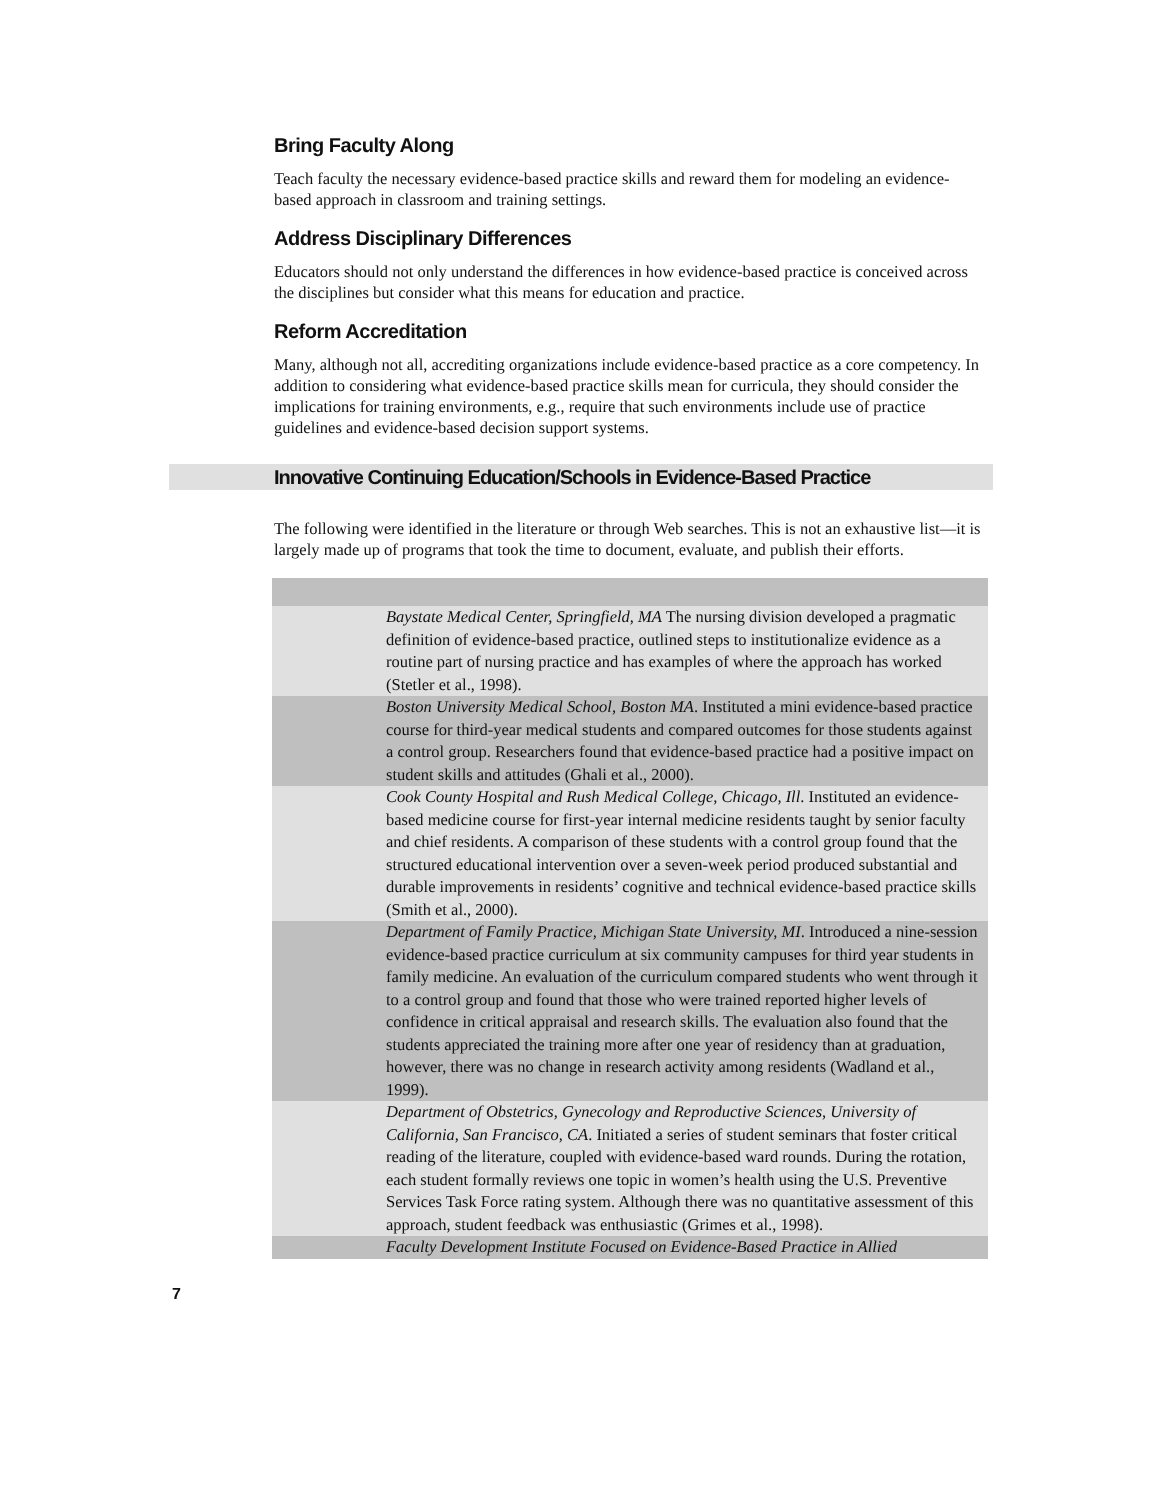Bring Faculty Along
Teach faculty the necessary evidence-based practice skills and reward them for modeling an evidence-based approach in classroom and training settings.
Address Disciplinary Differences
Educators should not only understand the differences in how evidence-based practice is conceived across the disciplines but consider what this means for education and practice.
Reform Accreditation
Many, although not all, accrediting organizations include evidence-based practice as a core competency. In addition to considering what evidence-based practice skills mean for curricula, they should consider the implications for training environments, e.g., require that such environments include use of practice guidelines and evidence-based decision support systems.
Innovative Continuing Education/Schools in Evidence-Based Practice
The following were identified in the literature or through Web searches. This is not an exhaustive list—it is largely made up of programs that took the time to document, evaluate, and publish their efforts.
| Baystate Medical Center, Springfield, MA The nursing division developed a pragmatic definition of evidence-based practice, outlined steps to institutionalize evidence as a routine part of nursing practice and has examples of where the approach has worked (Stetler et al., 1998). |
| Boston University Medical School, Boston MA . Instituted a mini evidence-based practice course for third-year medical students and compared outcomes for those students against a control group. Researchers found that evidence-based practice had a positive impact on student skills and attitudes (Ghali et al., 2000). |
| Cook County Hospital and Rush Medical College, Chicago, Ill . Instituted an evidence-based medicine course for first-year internal medicine residents taught by senior faculty and chief residents. A comparison of these students with a control group found that the structured educational intervention over a seven-week period produced substantial and durable improvements in residents’ cognitive and technical evidence-based practice skills (Smith et al., 2000). |
| Department of Family Practice, Michigan State University, MI . Introduced a nine-session evidence-based practice curriculum at six community campuses for third year students in family medicine. An evaluation of the curriculum compared students who went through it to a control group and found that those who were trained reported higher levels of confidence in critical appraisal and research skills. The evaluation also found that the students appreciated the training more after one year of residency than at graduation, however, there was no change in research activity among residents (Wadland et al., 1999). |
| Department of Obstetrics, Gynecology and Reproductive Sciences, University of California, San Francisco, CA . Initiated a series of student seminars that foster critical reading of the literature, coupled with evidence-based ward rounds. During the rotation, each student formally reviews one topic in women’s health using the U.S. Preventive Services Task Force rating system. Although there was no quantitative assessment of this approach, student feedback was enthusiastic (Grimes et al., 1998). |
| Faculty Development Institute Focused on Evidence-Based Practice in Allied |
7